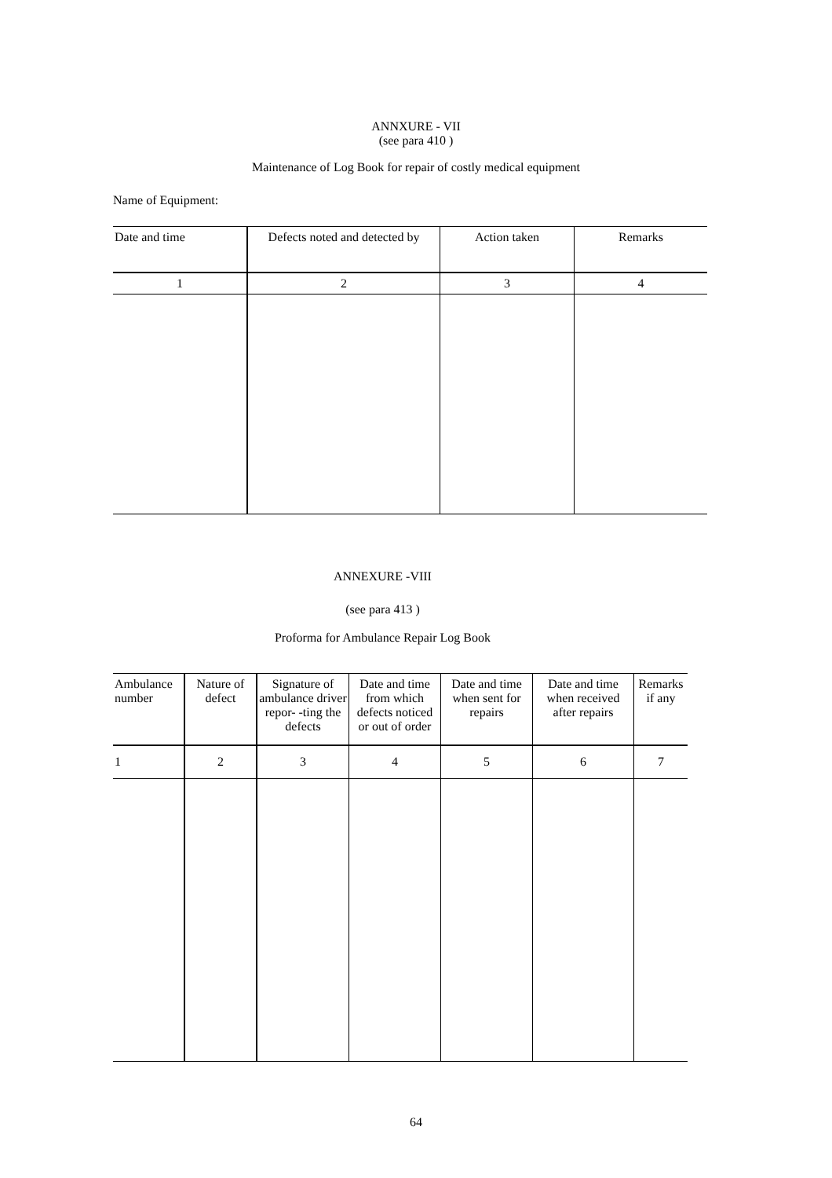ANNXURE - VII
(see para 410 )
Maintenance of Log Book for repair of costly medical equipment
Name of Equipment:
| Date and time | Defects noted and detected by | Action taken | Remarks |
| --- | --- | --- | --- |
| 1 | 2 | 3 | 4 |
ANNEXURE -VIII
(see para 413 )
Proforma for Ambulance Repair Log Book
| Ambulance number | Nature of defect | Signature of ambulance driver repor- -ting the defects | Date and time from which defects noticed or out of order | Date and time when sent for repairs | Date and time when received after repairs | Remarks if any |
| --- | --- | --- | --- | --- | --- | --- |
| 1 | 2 | 3 | 4 | 5 | 6 | 7 |
64